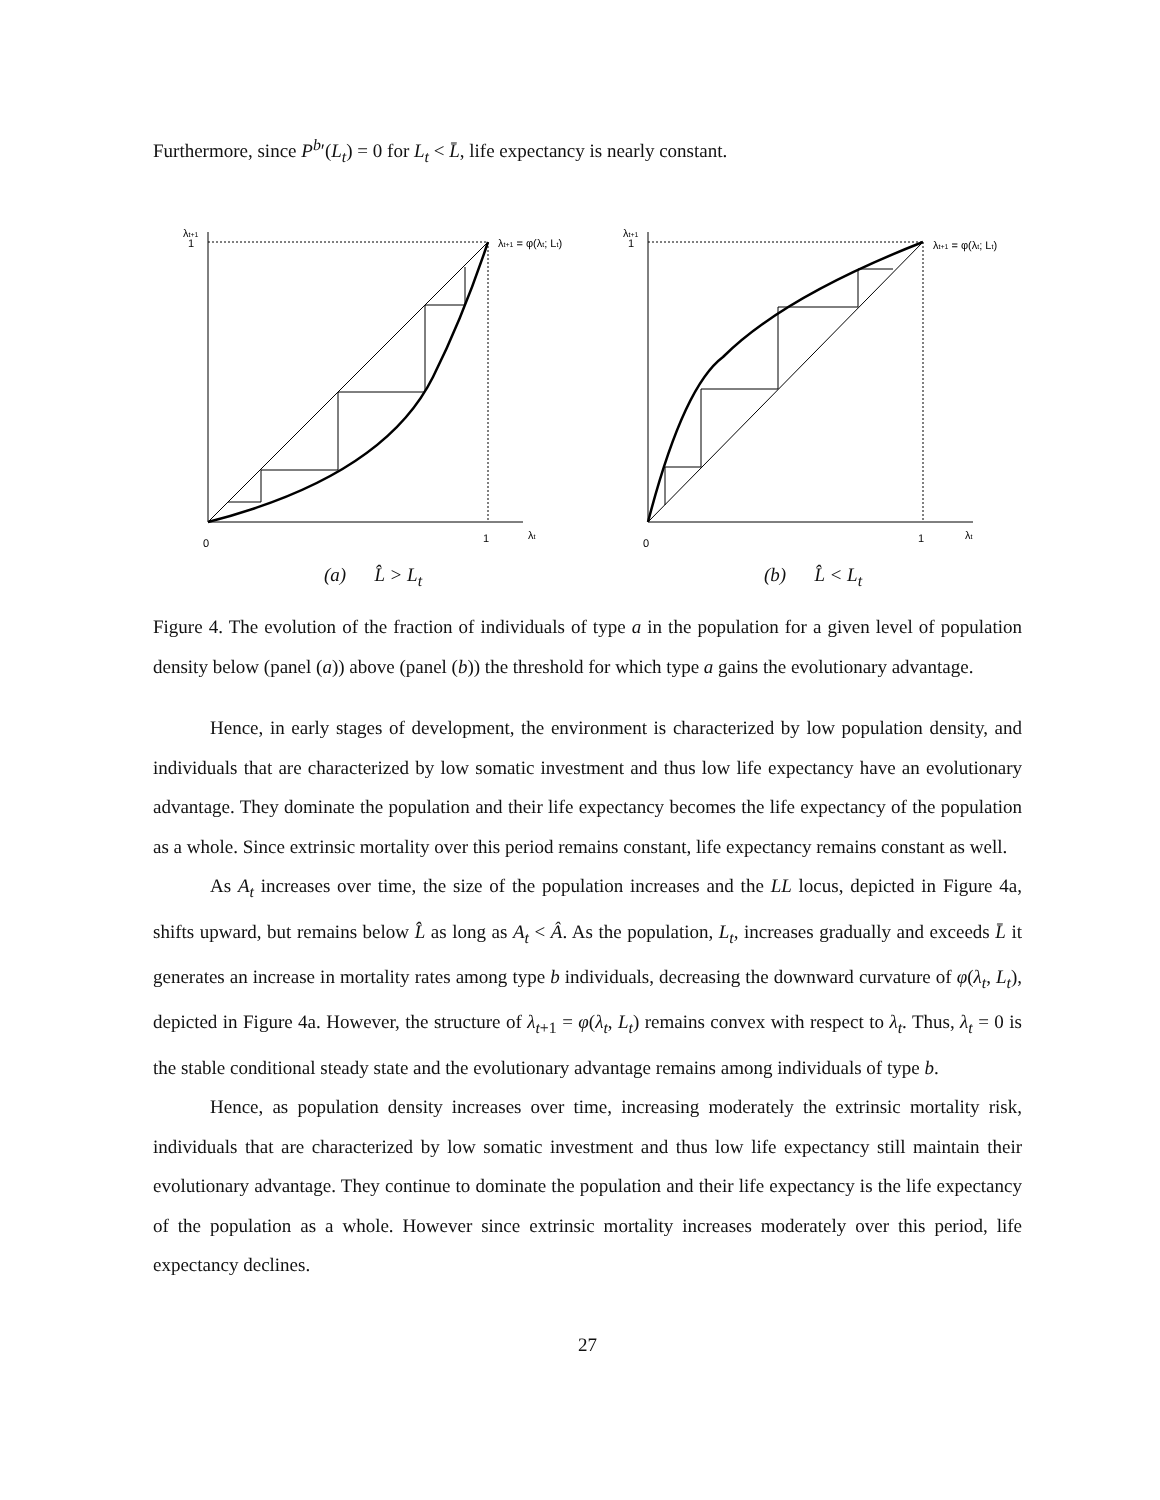Furthermore, since P<sup>b</sup>′(L<sub>t</sub>) = 0 for L<sub>t</sub> < L̄, life expectancy is nearly constant.
λt+1
1
0
1
λt
λt+1 = φ(λt; Lt)
(a) L̂ > L<sub>t</sub>
λt+1
1
0
1
λt
λt+1 = φ(λt; Lt)
(b) L̂ < L<sub>t</sub>
Figure 4. The evolution of the fraction of individuals of type a in the population for a given level of population density below (panel (a)) above (panel (b)) the threshold for which type a gains the evolutionary advantage.
Hence, in early stages of development, the environment is characterized by low population density, and individuals that are characterized by low somatic investment and thus low life expectancy have an evolutionary advantage. They dominate the population and their life expectancy becomes the life expectancy of the population as a whole. Since extrinsic mortality over this period remains constant, life expectancy remains constant as well.
As A<sub>t</sub> increases over time, the size of the population increases and the LL locus, depicted in Figure 4a, shifts upward, but remains below L̂ as long as A<sub>t</sub> < Â. As the population, L<sub>t</sub>, increases gradually and exceeds L̄ it generates an increase in mortality rates among type b individuals, decreasing the downward curvature of φ(λ<sub>t</sub>, L<sub>t</sub>), depicted in Figure 4a. However, the structure of λ<sub>t+1</sub> = φ(λ<sub>t</sub>, L<sub>t</sub>) remains convex with respect to λ<sub>t</sub>. Thus, λ<sub>t</sub> = 0 is the stable conditional steady state and the evolutionary advantage remains among individuals of type b.
Hence, as population density increases over time, increasing moderately the extrinsic mortality risk, individuals that are characterized by low somatic investment and thus low life expectancy still maintain their evolutionary advantage. They continue to dominate the population and their life expectancy is the life expectancy of the population as a whole. However since extrinsic mortality increases moderately over this period, life expectancy declines.
27